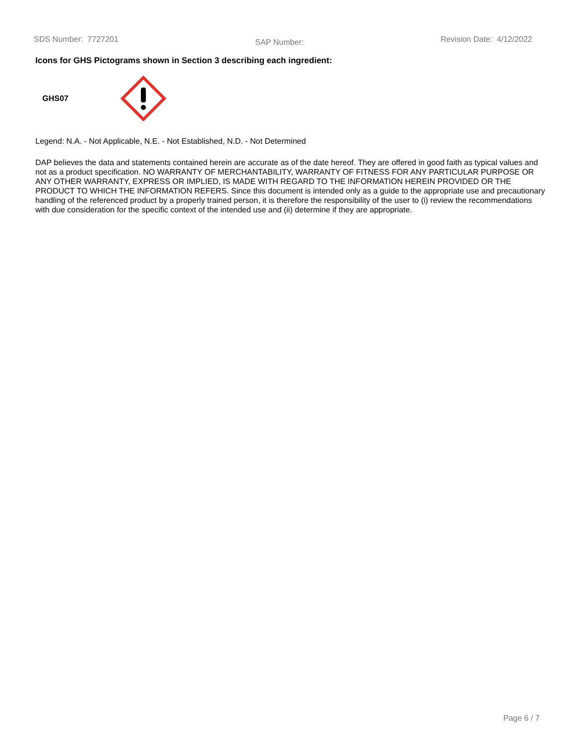SDS Number: 7727201 SAP Number: Revision Date: 4/12/2022
Icons for GHS Pictograms shown in Section 3 describing each ingredient:
GHS07
Legend: N.A. - Not Applicable, N.E. - Not Established, N.D. - Not Determined
DAP believes the data and statements contained herein are accurate as of the date hereof. They are offered in good faith as typical values and not as a product specification. NO WARRANTY OF MERCHANTABILITY, WARRANTY OF FITNESS FOR ANY PARTICULAR PURPOSE OR ANY OTHER WARRANTY, EXPRESS OR IMPLIED, IS MADE WITH REGARD TO THE INFORMATION HEREIN PROVIDED OR THE PRODUCT TO WHICH THE INFORMATION REFERS. Since this document is intended only as a guide to the appropriate use and precautionary handling of the referenced product by a properly trained person, it is therefore the responsibility of the user to (i) review the recommendations with due consideration for the specific context of the intended use and (ii) determine if they are appropriate.
Page 6 / 7